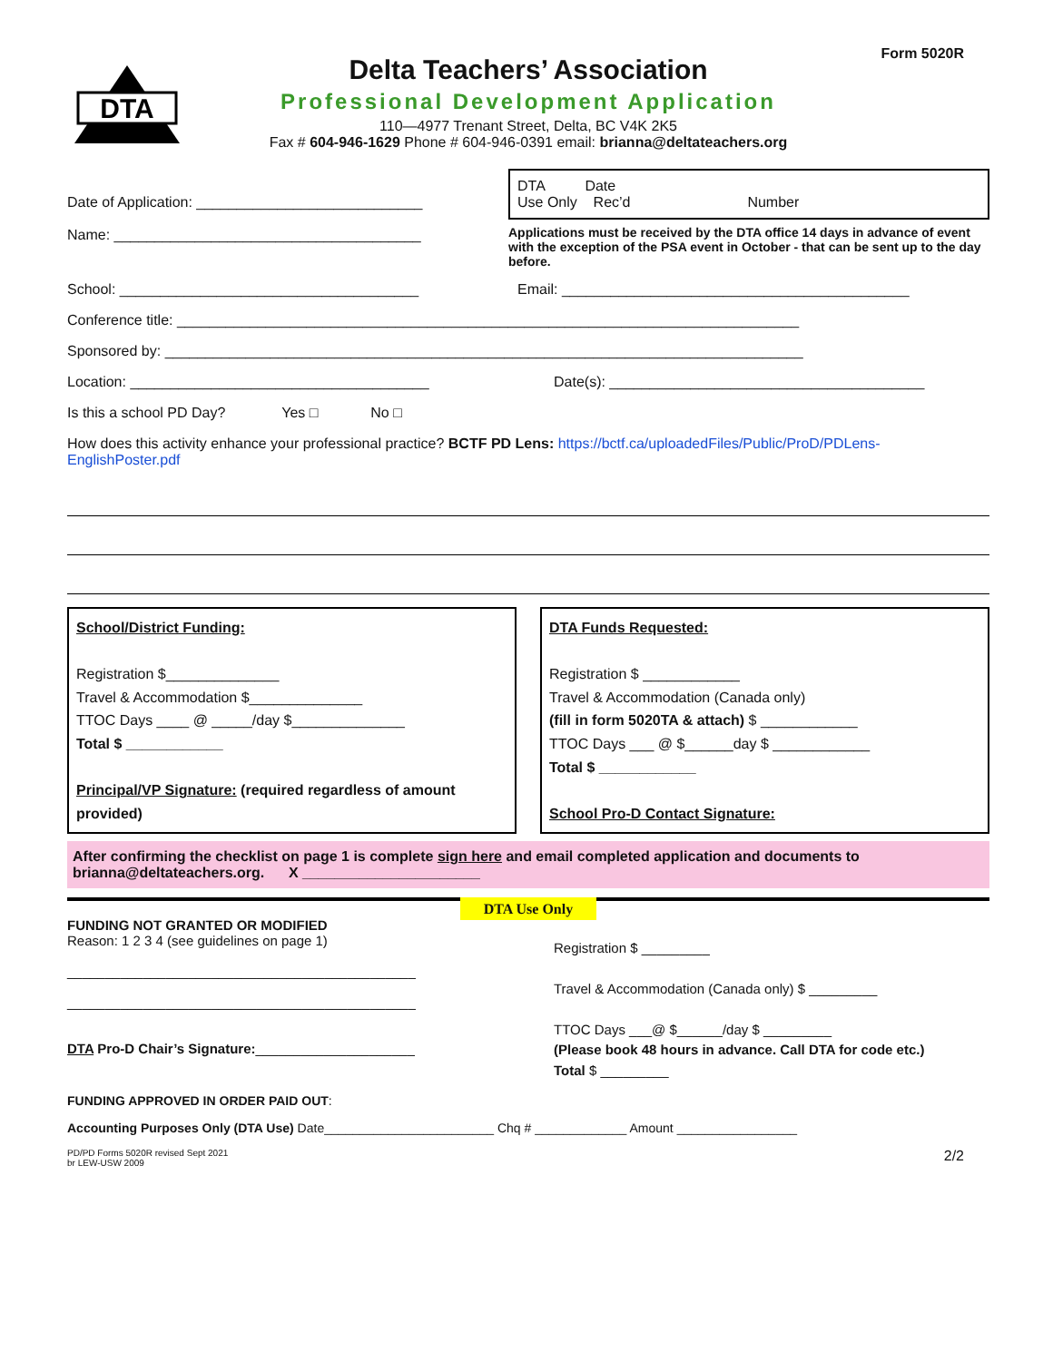Form 5020R
DTA
Delta Teachers’ Association
Professional Development Application
110—4977 Trenant Street, Delta, BC V4K 2K5
Fax # 604-946-1629 Phone # 604-946-0391 email: brianna@deltateachers.org
Date of Application: ____________________________
Name: ______________________________________
DTA Date
Use Only Rec’d Number
Applications must be received by the DTA office 14 days in advance of event with the exception of the PSA event in October - that can be sent up to the day before.
School: _____________________________________
Email: ___________________________________________
Conference title: _____________________________________________________________________________
Sponsored by: _______________________________________________________________________________
Location: _____________________________________
Date(s): _______________________________________
Is this a school PD Day? Yes □ No □
How does this activity enhance your professional practice? BCTF PD Lens: https://bctf.ca/uploadedFiles/Public/ProD/PDLens-EnglishPoster.pdf
School/District Funding:
Registration $______________
Travel & Accommodation $______________
TTOC Days ____ @ _____/day $______________
Total $ ____________
Principal/VP Signature: (required regardless of amount provided)
DTA Funds Requested:
Registration $ ____________
Travel & Accommodation (Canada only)
(fill in form 5020TA & attach) $ ____________
TTOC Days ___ @ $______day $ ____________
Total $ ____________
School Pro-D Contact Signature:
After confirming the checklist on page 1 is complete sign here and email completed application and documents to brianna@deltateachers.org. X ______________________
DTA Use Only
FUNDING NOT GRANTED OR MODIFIED
Reason: 1 2 3 4 (see guidelines on page 1)
______________________________________________
______________________________________________
DTA Pro-D Chair’s Signature:_____________________
Registration $ _________
Travel & Accommodation (Canada only) $ _________
TTOC Days ___@ $______/day $ _________
(Please book 48 hours in advance. Call DTA for code etc.)
Total $ _________
FUNDING APPROVED IN ORDER PAID OUT:
Accounting Purposes Only (DTA Use) Date________________________ Chq # _____________ Amount _________________
PD/PD Forms 5020R revised Sept 2021
br LEW-USW 2009
2/2